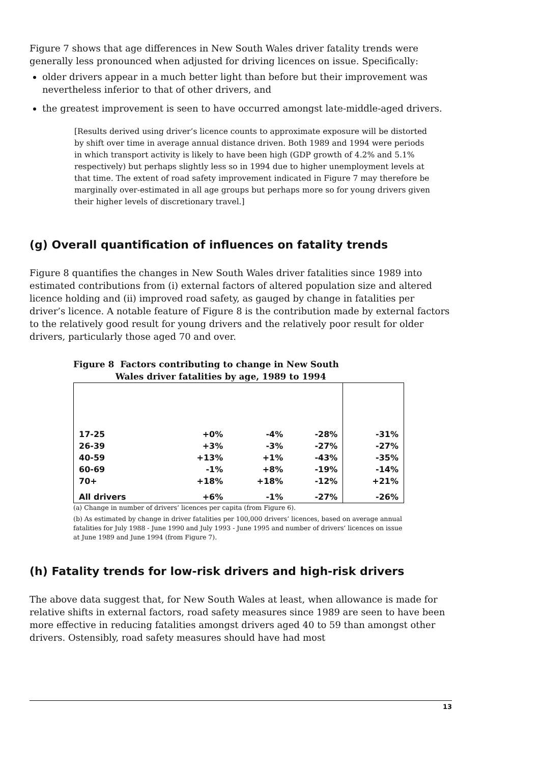Figure 7 shows that age differences in New South Wales driver fatality trends were generally less pronounced when adjusted for driving licences on issue. Specifically:
older drivers appear in a much better light than before but their improvement was nevertheless inferior to that of other drivers, and
the greatest improvement is seen to have occurred amongst late-middle-aged drivers.
[Results derived using driver’s licence counts to approximate exposure will be distorted by shift over time in average annual distance driven. Both 1989 and 1994 were periods in which transport activity is likely to have been high (GDP growth of 4.2% and 5.1% respectively) but perhaps slightly less so in 1994 due to higher unemployment levels at that time. The extent of road safety improvement indicated in Figure 7 may therefore be marginally over-estimated in all age groups but perhaps more so for young drivers given their higher levels of discretionary travel.]
(g) Overall quantification of influences on fatality trends
Figure 8 quantifies the changes in New South Wales driver fatalities since 1989 into estimated contributions from (i) external factors of altered population size and altered licence holding and (ii) improved road safety, as gauged by change in fatalities per driver’s licence. A notable feature of Figure 8 is the contribution made by external factors to the relatively good result for young drivers and the relatively poor result for older drivers, particularly those aged 70 and over.
Figure 8 Factors contributing to change in New South
Wales driver fatalities by age, 1989 to 1994
| 17-25 | +0% | -4% | -28% | -31% |
| 26-39 | +3% | -3% | -27% | -27% |
| 40-59 | +13% | +1% | -43% | -35% |
| 60-69 | -1% | +8% | -19% | -14% |
| 70+ | +18% | +18% | -12% | +21% |
| All drivers | +6% | -1% | -27% | -26% |
(a) Change in number of drivers’ licences per capita (from Figure 6).
(b) As estimated by change in driver fatalities per 100,000 drivers’ licences, based on average annual fatalities for July 1988 - June 1990 and July 1993 - June 1995 and number of drivers’ licences on issue at June 1989 and June 1994 (from Figure 7).
(h) Fatality trends for low-risk drivers and high-risk drivers
The above data suggest that, for New South Wales at least, when allowance is made for relative shifts in external factors, road safety measures since 1989 are seen to have been more effective in reducing fatalities amongst drivers aged 40 to 59 than amongst other drivers. Ostensibly, road safety measures should have had most
13